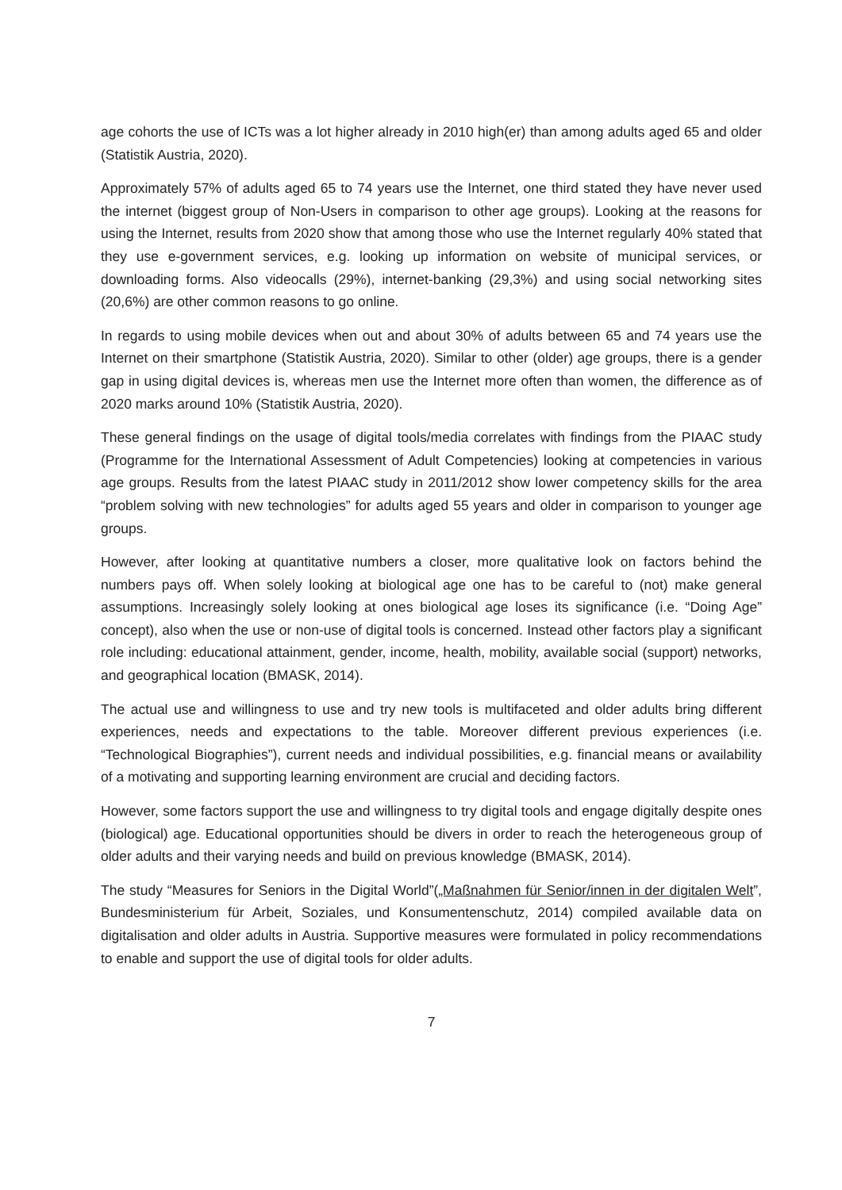age cohorts the use of ICTs was a lot higher already in 2010 high(er) than among adults aged 65 and older (Statistik Austria, 2020).
Approximately 57% of adults aged 65 to 74 years use the Internet, one third stated they have never used the internet (biggest group of Non-Users in comparison to other age groups). Looking at the reasons for using the Internet, results from 2020 show that among those who use the Internet regularly 40% stated that they use e-government services, e.g. looking up information on website of municipal services, or downloading forms. Also videocalls (29%), internet-banking (29,3%) and using social networking sites (20,6%) are other common reasons to go online.
In regards to using mobile devices when out and about 30% of adults between 65 and 74 years use the Internet on their smartphone (Statistik Austria, 2020). Similar to other (older) age groups, there is a gender gap in using digital devices is, whereas men use the Internet more often than women, the difference as of 2020 marks around 10% (Statistik Austria, 2020).
These general findings on the usage of digital tools/media correlates with findings from the PIAAC study (Programme for the International Assessment of Adult Competencies) looking at competencies in various age groups. Results from the latest PIAAC study in 2011/2012 show lower competency skills for the area “problem solving with new technologies” for adults aged 55 years and older in comparison to younger age groups.
However, after looking at quantitative numbers a closer, more qualitative look on factors behind the numbers pays off. When solely looking at biological age one has to be careful to (not) make general assumptions. Increasingly solely looking at ones biological age loses its significance (i.e. “Doing Age” concept), also when the use or non-use of digital tools is concerned. Instead other factors play a significant role including: educational attainment, gender, income, health, mobility, available social (support) networks, and geographical location (BMASK, 2014).
The actual use and willingness to use and try new tools is multifaceted and older adults bring different experiences, needs and expectations to the table. Moreover different previous experiences (i.e. “Technological Biographies”), current needs and individual possibilities, e.g. financial means or availability of a motivating and supporting learning environment are crucial and deciding factors.
However, some factors support the use and willingness to try digital tools and engage digitally despite ones (biological) age. Educational opportunities should be divers in order to reach the heterogeneous group of older adults and their varying needs and build on previous knowledge (BMASK, 2014).
The study “Measures for Seniors in the Digital World”(„Maßnahmen für Senior/innen in der digitalen Welt”, Bundesministerium für Arbeit, Soziales, und Konsumentenschutz, 2014) compiled available data on digitalisation and older adults in Austria. Supportive measures were formulated in policy recommendations to enable and support the use of digital tools for older adults.
7